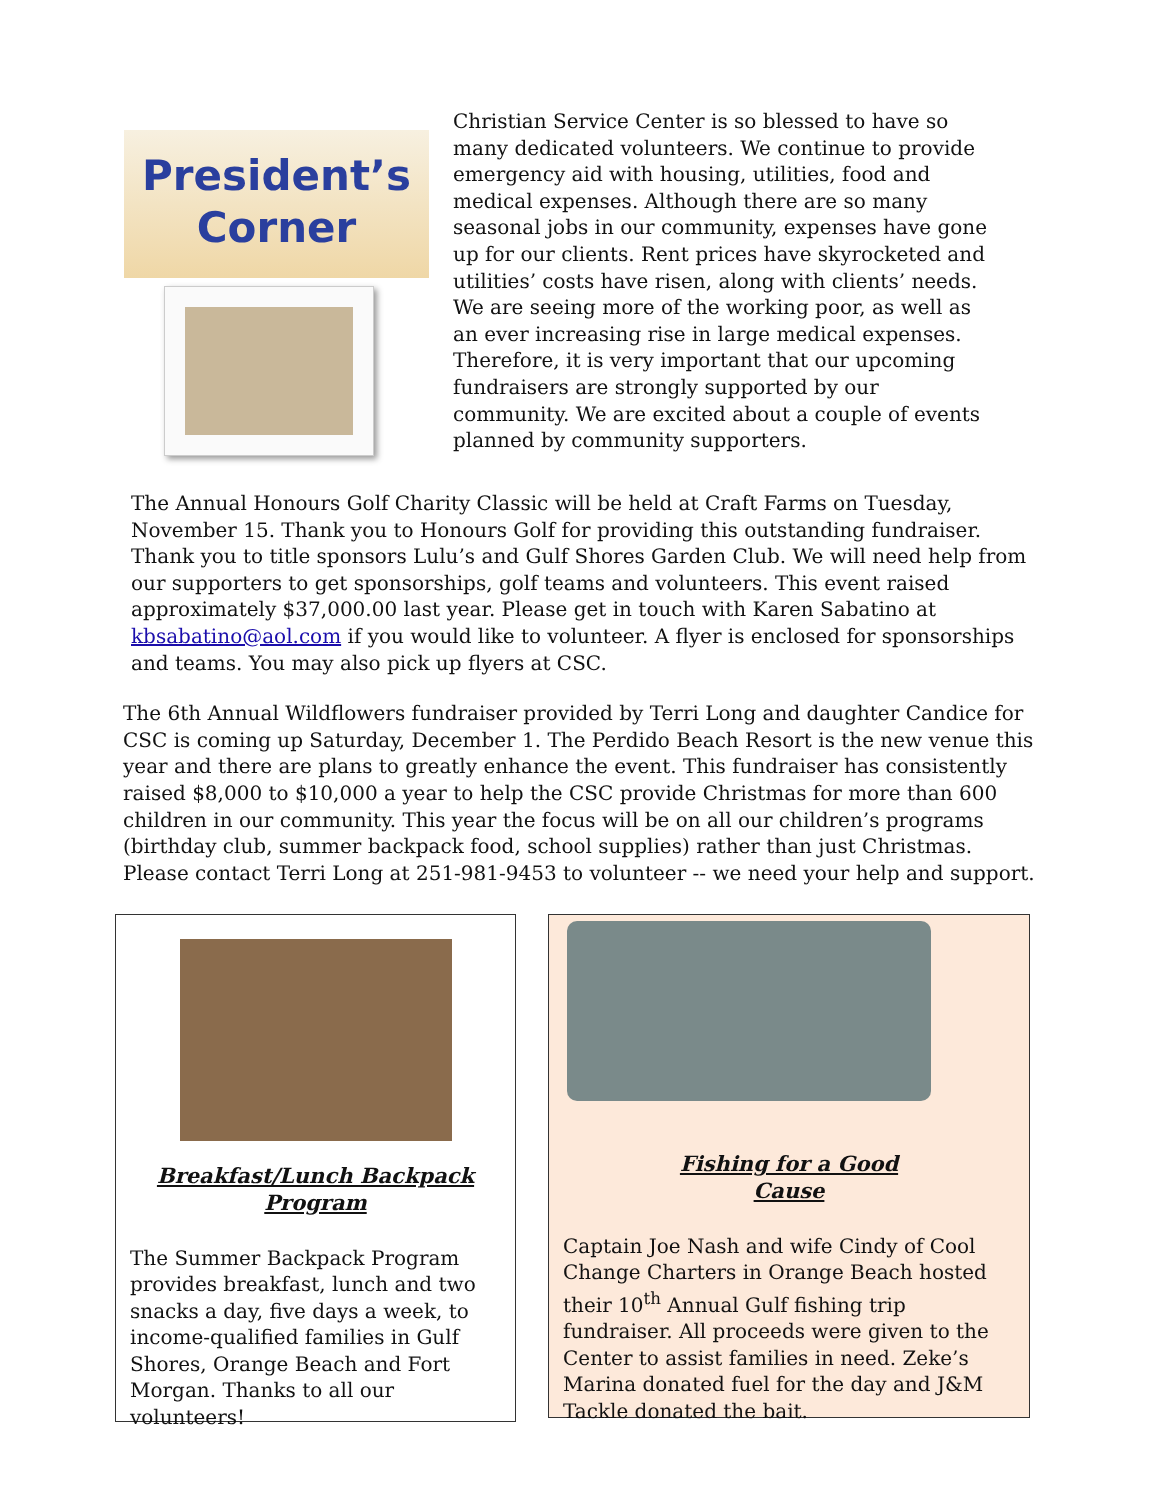President’s
Corner
Christian Service Center is so blessed to have so many dedicated volunteers. We continue to provide emergency aid with housing, utilities, food and medical expenses. Although there are so many seasonal jobs in our community, expenses have gone up for our clients. Rent prices have skyrocketed and utilities’ costs have risen, along with clients’ needs. We are seeing more of the working poor, as well as an ever increasing rise in large medical expenses. Therefore, it is very important that our upcoming fundraisers are strongly supported by our community. We are excited about a couple of events planned by community supporters.
The Annual Honours Golf Charity Classic will be held at Craft Farms on Tuesday, November 15. Thank you to Honours Golf for providing this outstanding fundraiser. Thank you to title sponsors Lulu’s and Gulf Shores Garden Club. We will need help from our supporters to get sponsorships, golf teams and volunteers. This event raised approximately $37,000.00 last year. Please get in touch with Karen Sabatino at kbsabatino@aol.com if you would like to volunteer. A flyer is enclosed for sponsorships and teams. You may also pick up flyers at CSC.
The 6th Annual Wildflowers fundraiser provided by Terri Long and daughter Candice for CSC is coming up Saturday, December 1. The Perdido Beach Resort is the new venue this year and there are plans to greatly enhance the event. This fundraiser has consistently raised $8,000 to $10,000 a year to help the CSC provide Christmas for more than 600 children in our community. This year the focus will be on all our children’s programs (birthday club, summer backpack food, school supplies) rather than just Christmas. Please contact Terri Long at 251-981-9453 to volunteer -- we need your help and support.
Breakfast/Lunch Backpack
Program
The Summer Backpack Program provides breakfast, lunch and two snacks a day, five days a week, to income-qualified families in Gulf Shores, Orange Beach and Fort Morgan. Thanks to all our volunteers!
Fishing for a Good
Cause
Captain Joe Nash and wife Cindy of Cool Change Charters in Orange Beach hosted their 10<sup>th</sup> Annual Gulf fishing trip fundraiser. All proceeds were given to the Center to assist families in need. Zeke’s Marina donated fuel for the day and J&M Tackle donated the bait.